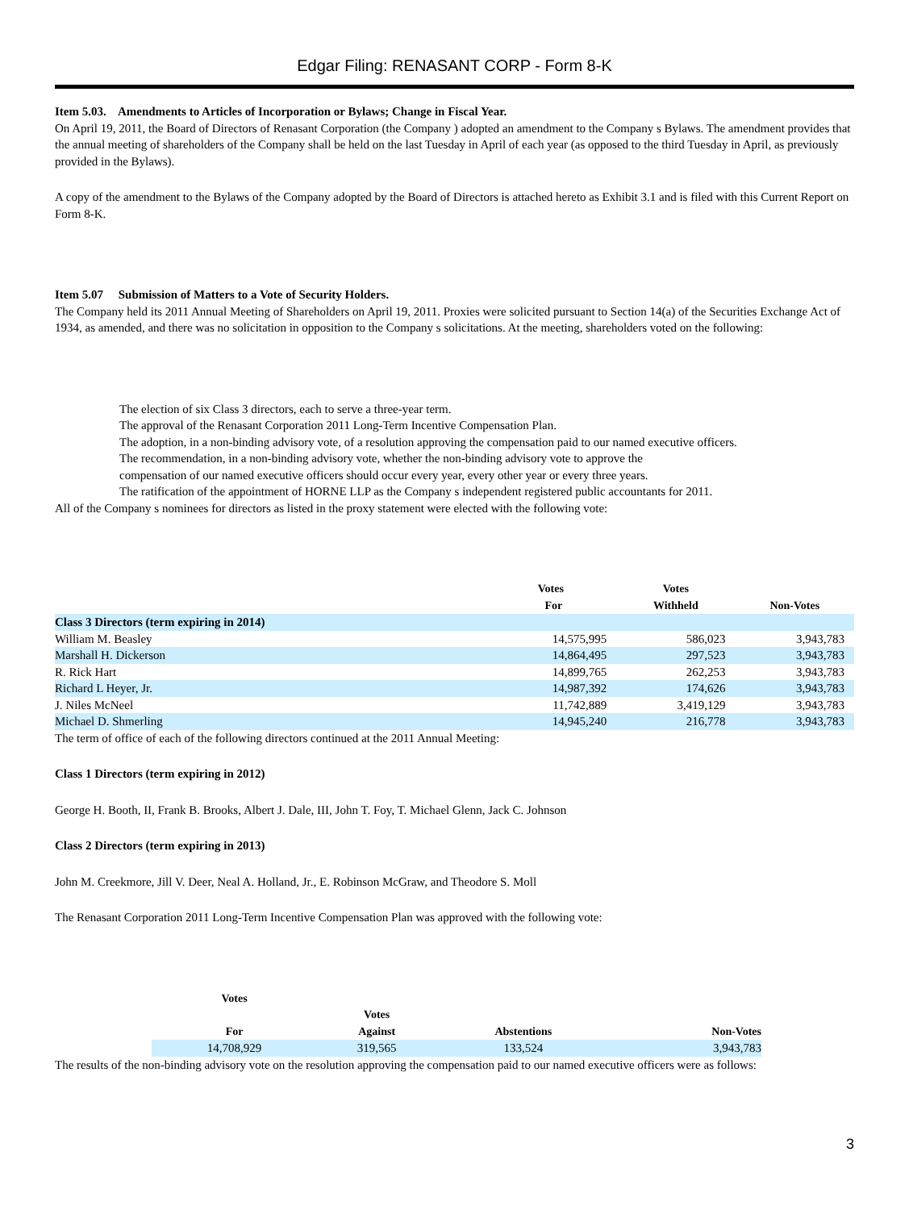Edgar Filing: RENASANT CORP - Form 8-K
Item 5.03. Amendments to Articles of Incorporation or Bylaws; Change in Fiscal Year.
On April 19, 2011, the Board of Directors of Renasant Corporation (the Company ) adopted an amendment to the Company s Bylaws. The amendment provides that the annual meeting of shareholders of the Company shall be held on the last Tuesday in April of each year (as opposed to the third Tuesday in April, as previously provided in the Bylaws).
A copy of the amendment to the Bylaws of the Company adopted by the Board of Directors is attached hereto as Exhibit 3.1 and is filed with this Current Report on Form 8-K.
Item 5.07 Submission of Matters to a Vote of Security Holders.
The Company held its 2011 Annual Meeting of Shareholders on April 19, 2011. Proxies were solicited pursuant to Section 14(a) of the Securities Exchange Act of 1934, as amended, and there was no solicitation in opposition to the Company s solicitations. At the meeting, shareholders voted on the following:
The election of six Class 3 directors, each to serve a three-year term.
The approval of the Renasant Corporation 2011 Long-Term Incentive Compensation Plan.
The adoption, in a non-binding advisory vote, of a resolution approving the compensation paid to our named executive officers.
The recommendation, in a non-binding advisory vote, whether the non-binding advisory vote to approve the
compensation of our named executive officers should occur every year, every other year or every three years.
The ratification of the appointment of HORNE LLP as the Company s independent registered public accountants for 2011.
All of the Company s nominees for directors as listed in the proxy statement were elected with the following vote:
| | Votes For | Votes Withheld | Non-Votes |
| --- | --- | --- | --- |
| Class 3 Directors (term expiring in 2014) | | | |
| William M. Beasley | 14,575,995 | 586,023 | 3,943,783 |
| Marshall H. Dickerson | 14,864,495 | 297,523 | 3,943,783 |
| R. Rick Hart | 14,899,765 | 262,253 | 3,943,783 |
| Richard L Heyer, Jr. | 14,987,392 | 174,626 | 3,943,783 |
| J. Niles McNeel | 11,742,889 | 3,419,129 | 3,943,783 |
| Michael D. Shmerling | 14,945,240 | 216,778 | 3,943,783 |
The term of office of each of the following directors continued at the 2011 Annual Meeting:
Class 1 Directors (term expiring in 2012)
George H. Booth, II, Frank B. Brooks, Albert J. Dale, III, John T. Foy, T. Michael Glenn, Jack C. Johnson
Class 2 Directors (term expiring in 2013)
John M. Creekmore, Jill V. Deer, Neal A. Holland, Jr., E. Robinson McGraw, and Theodore S. Moll
The Renasant Corporation 2011 Long-Term Incentive Compensation Plan was approved with the following vote:
| Votes For | Votes Against | Abstentions | Non-Votes |
| --- | --- | --- | --- |
| 14,708,929 | 319,565 | 133,524 | 3,943,783 |
The results of the non-binding advisory vote on the resolution approving the compensation paid to our named executive officers were as follows:
3